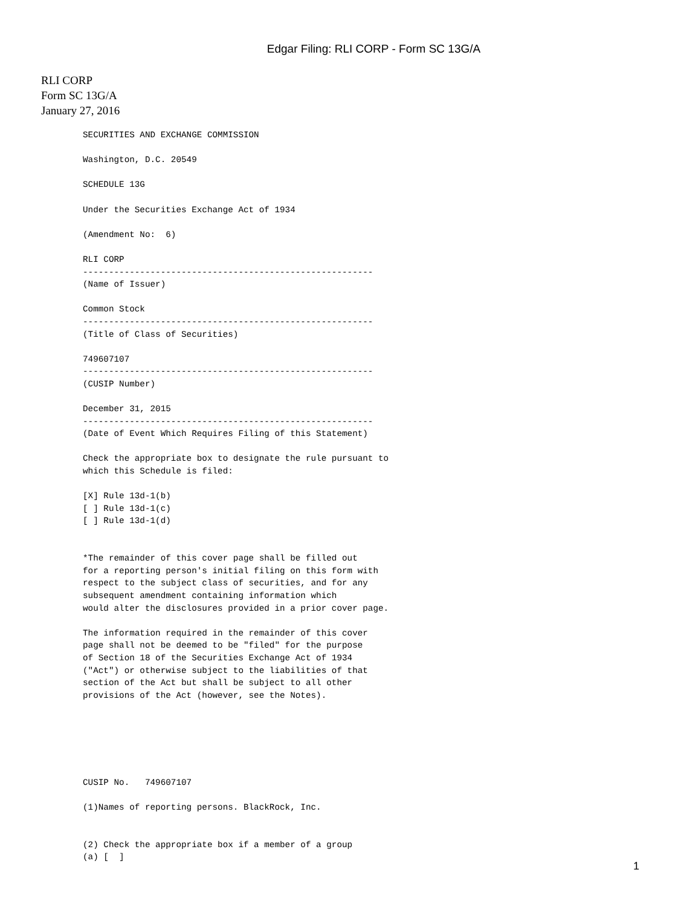Edgar Filing: RLI CORP - Form SC 13G/A
RLI CORP
Form SC 13G/A
January 27, 2016
SECURITIES AND EXCHANGE COMMISSION

Washington, D.C. 20549

SCHEDULE 13G

Under the Securities Exchange Act of 1934

(Amendment No:  6)

RLI CORP
--------------------------------------------------------
(Name of Issuer)

Common Stock
--------------------------------------------------------
(Title of Class of Securities)

749607107
--------------------------------------------------------
(CUSIP Number)

December 31, 2015
--------------------------------------------------------
(Date of Event Which Requires Filing of this Statement)

Check the appropriate box to designate the rule pursuant to
which this Schedule is filed:

[X] Rule 13d-1(b)
[ ] Rule 13d-1(c)
[ ] Rule 13d-1(d)


*The remainder of this cover page shall be filled out
for a reporting person's initial filing on this form with
respect to the subject class of securities, and for any
subsequent amendment containing information which
would alter the disclosures provided in a prior cover page.

The information required in the remainder of this cover
page shall not be deemed to be "filed" for the purpose
of Section 18 of the Securities Exchange Act of 1934
("Act") or otherwise subject to the liabilities of that
section of the Act but shall be subject to all other
provisions of the Act (however, see the Notes).






CUSIP No.   749607107

(1)Names of reporting persons. BlackRock, Inc.


(2) Check the appropriate box if a member of a group
(a) [  ]
1